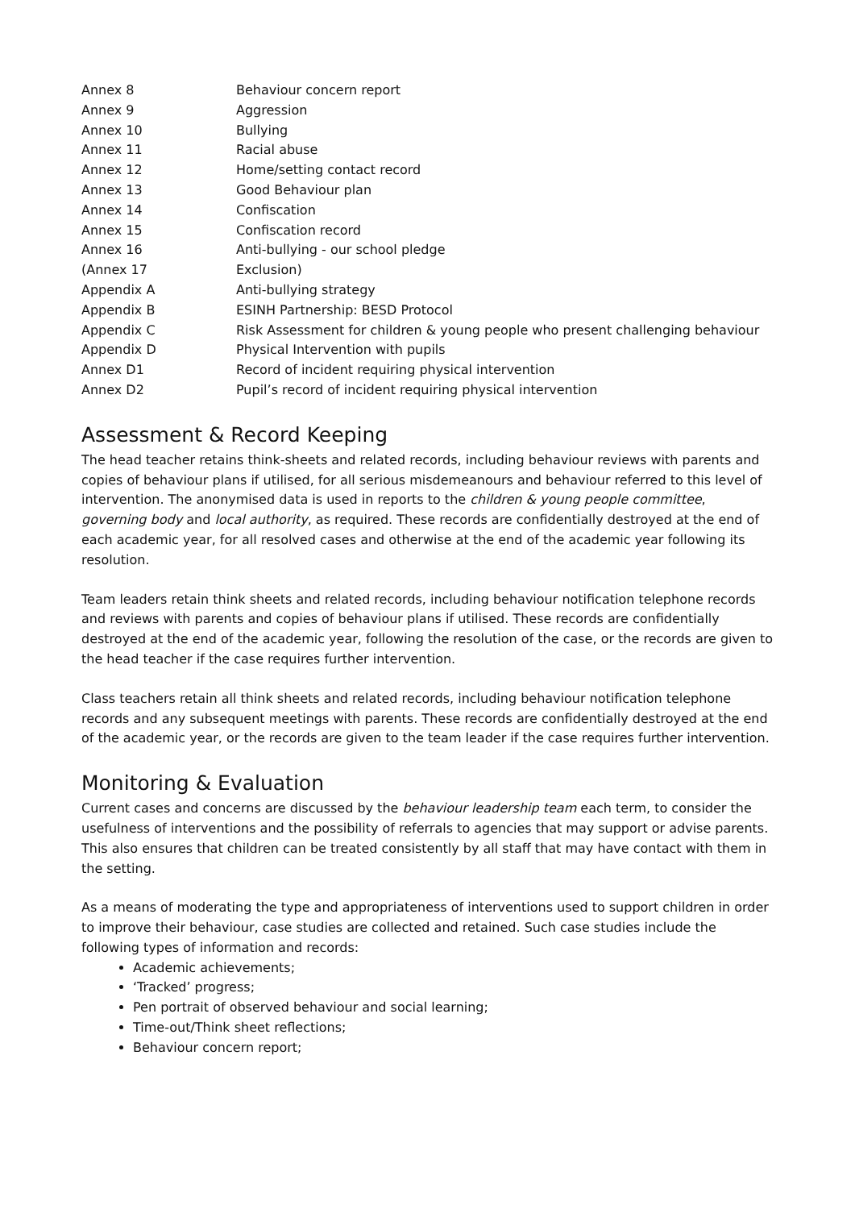| Annex 8 | Behaviour concern report |
| Annex 9 | Aggression |
| Annex 10 | Bullying |
| Annex 11 | Racial abuse |
| Annex 12 | Home/setting contact record |
| Annex 13 | Good Behaviour plan |
| Annex 14 | Confiscation |
| Annex 15 | Confiscation record |
| Annex 16 | Anti-bullying - our school pledge |
| (Annex 17 | Exclusion) |
| Appendix A | Anti-bullying strategy |
| Appendix B | ESINH Partnership: BESD Protocol |
| Appendix C | Risk Assessment for children & young people who present challenging behaviour |
| Appendix D | Physical Intervention with pupils |
| Annex D1 | Record of incident requiring physical intervention |
| Annex D2 | Pupil’s record of incident requiring physical intervention |
Assessment & Record Keeping
The head teacher retains think-sheets and related records, including behaviour reviews with parents and copies of behaviour plans if utilised, for all serious misdemeanours and behaviour referred to this level of intervention. The anonymised data is used in reports to the children & young people committee, governing body and local authority, as required. These records are confidentially destroyed at the end of each academic year, for all resolved cases and otherwise at the end of the academic year following its resolution.
Team leaders retain think sheets and related records, including behaviour notification telephone records and reviews with parents and copies of behaviour plans if utilised. These records are confidentially destroyed at the end of the academic year, following the resolution of the case, or the records are given to the head teacher if the case requires further intervention.
Class teachers retain all think sheets and related records, including behaviour notification telephone records and any subsequent meetings with parents. These records are confidentially destroyed at the end of the academic year, or the records are given to the team leader if the case requires further intervention.
Monitoring & Evaluation
Current cases and concerns are discussed by the behaviour leadership team each term, to consider the usefulness of interventions and the possibility of referrals to agencies that may support or advise parents. This also ensures that children can be treated consistently by all staff that may have contact with them in the setting.
As a means of moderating the type and appropriateness of interventions used to support children in order to improve their behaviour, case studies are collected and retained. Such case studies include the following types of information and records:
Academic achievements;
‘Tracked’ progress;
Pen portrait of observed behaviour and social learning;
Time-out/Think sheet reflections;
Behaviour concern report;